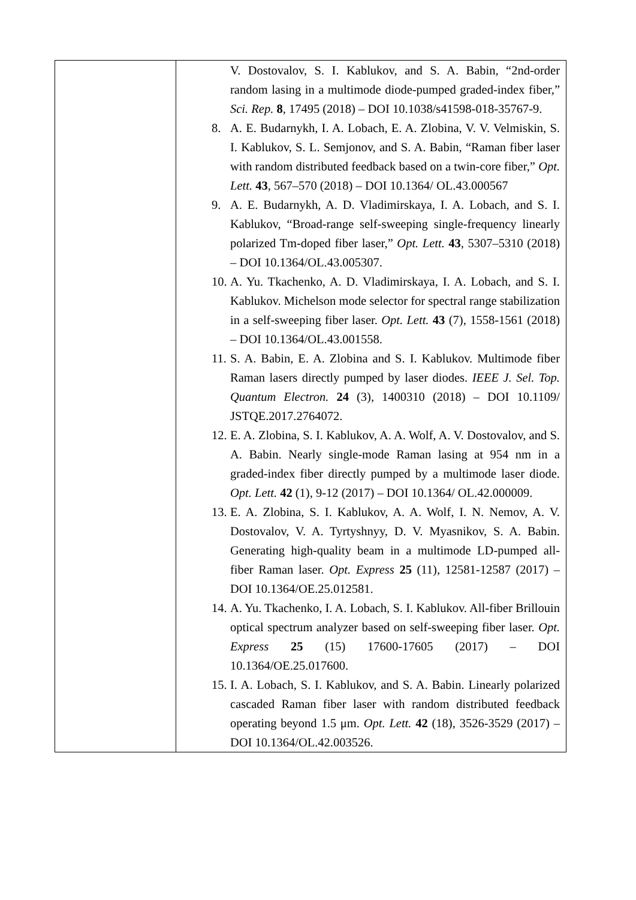| | V. Dostovalov, S. I. Kablukov, and S. A. Babin, “2nd-order random lasing in a multimode diode-pumped graded-index fiber,” Sci. Rep. 8 , 17495 (2018) – DOI 10.1038/s41598-018-35767-9. 8. A. E. Budarnykh, I. A. Lobach, E. A. Zlobina, V. V. Velmiskin, S. I. Kablukov, S. L. Semjonov, and S. A. Babin, “Raman fiber laser with random distributed feedback based on a twin-core fiber,” Opt. Lett. 43 , 567–570 (2018) – DOI 10.1364/ OL.43.000567 9. A. E. Budarnykh, A. D. Vladimirskaya, I. A. Lobach, and S. I. Kablukov, “Broad-range self-sweeping single-frequency linearly polarized Tm-doped fiber laser,” Opt. Lett. 43 , 5307–5310 (2018) – DOI 10.1364/OL.43.005307. 10. A. Yu. Tkachenko, A. D. Vladimirskaya, I. A. Lobach, and S. I. Kablukov. Michelson mode selector for spectral range stabilization in a self-sweeping fiber laser. Opt. Lett. 43 (7), 1558-1561 (2018) – DOI 10.1364/OL.43.001558. 11. S. A. Babin, E. A. Zlobina and S. I. Kablukov. Multimode fiber Raman lasers directly pumped by laser diodes. IEEE J. Sel. Top. Quantum Electron. 24 (3), 1400310 (2018) – DOI 10.1109/ JSTQE.2017.2764072. 12. E. A. Zlobina, S. I. Kablukov, A. A. Wolf, A. V. Dostovalov, and S. A. Babin. Nearly single-mode Raman lasing at 954 nm in a graded-index fiber directly pumped by a multimode laser diode. Opt. Lett. 42 (1), 9-12 (2017) – DOI 10.1364/ OL.42.000009. 13. E. A. Zlobina, S. I. Kablukov, A. A. Wolf, I. N. Nemov, A. V. Dostovalov, V. A. Tyrtyshnyy, D. V. Myasnikov, S. A. Babin. Generating high-quality beam in a multimode LD-pumped all-fiber Raman laser. Opt. Express 25 (11), 12581-12587 (2017) – DOI 10.1364/OE.25.012581. 14. A. Yu. Tkachenko, I. A. Lobach, S. I. Kablukov. All-fiber Brillouin optical spectrum analyzer based on self-sweeping fiber laser. Opt. Express 25 (15) 17600-17605 (2017) – DOI 10.1364/OE.25.017600. 15. I. A. Lobach, S. I. Kablukov, and S. A. Babin. Linearly polarized cascaded Raman fiber laser with random distributed feedback operating beyond 1.5 μm. Opt. Lett. 42 (18), 3526-3529 (2017) – DOI 10.1364/OL.42.003526. |